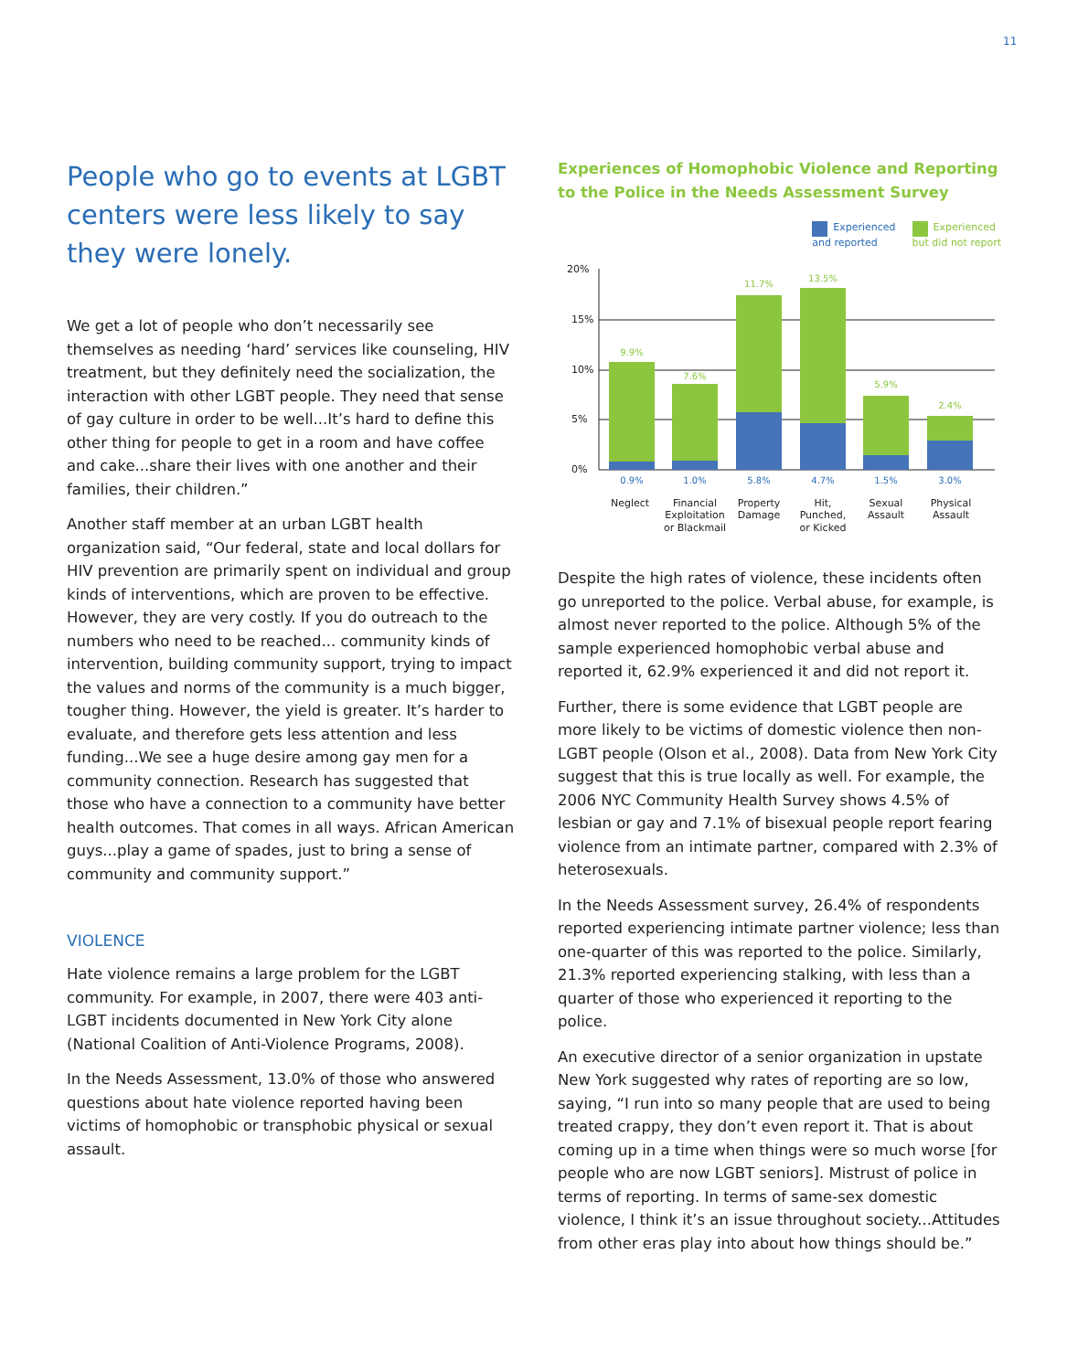11
People who go to events at LGBT centers were less likely to say they were lonely.
We get a lot of people who don’t necessarily see themselves as needing ‘hard’ services like counseling, HIV treatment, but they definitely need the socialization, the interaction with other LGBT people. They need that sense of gay culture in order to be well...It’s hard to define this other thing for people to get in a room and have coffee and cake...share their lives with one another and their families, their children.”
Another staff member at an urban LGBT health organization said, “Our federal, state and local dollars for HIV prevention are primarily spent on individual and group kinds of interventions, which are proven to be effective. However, they are very costly. If you do outreach to the numbers who need to be reached... community kinds of intervention, building community support, trying to impact the values and norms of the community is a much bigger, tougher thing. However, the yield is greater. It’s harder to evaluate, and therefore gets less attention and less funding...We see a huge desire among gay men for a community connection. Research has suggested that those who have a connection to a community have better health outcomes. That comes in all ways. African American guys...play a game of spades, just to bring a sense of community and community support.”
VIOLENCE
Hate violence remains a large problem for the LGBT community. For example, in 2007, there were 403 anti-LGBT incidents documented in New York City alone (National Coalition of Anti-Violence Programs, 2008).
In the Needs Assessment, 13.0% of those who answered questions about hate violence reported having been victims of homophobic or transphobic physical or sexual assault.
Experiences of Homophobic Violence and Reporting to the Police in the Needs Assessment Survey
Experienced
and reported
Experienced
but did not report
20%
15%
10%
5%
0%
9.9%
7.6%
11.7%
13.5%
5.9%
2.4%
0.9%
1.0%
5.8%
4.7%
1.5%
3.0%
Neglect
Financial
Exploitation
or Blackmail
Property
Damage
Hit,
Punched,
or Kicked
Sexual
Assault
Physical
Assault
Despite the high rates of violence, these incidents often go unreported to the police. Verbal abuse, for example, is almost never reported to the police. Although 5% of the sample experienced homophobic verbal abuse and reported it, 62.9% experienced it and did not report it.
Further, there is some evidence that LGBT people are more likely to be victims of domestic violence then non-LGBT people (Olson et al., 2008). Data from New York City suggest that this is true locally as well. For example, the 2006 NYC Community Health Survey shows 4.5% of lesbian or gay and 7.1% of bisexual people report fearing violence from an intimate partner, compared with 2.3% of heterosexuals.
In the Needs Assessment survey, 26.4% of respondents reported experiencing intimate partner violence; less than one-quarter of this was reported to the police. Similarly, 21.3% reported experiencing stalking, with less than a quarter of those who experienced it reporting to the police.
An executive director of a senior organization in upstate New York suggested why rates of reporting are so low, saying, “I run into so many people that are used to being treated crappy, they don’t even report it. That is about coming up in a time when things were so much worse [for people who are now LGBT seniors]. Mistrust of police in terms of reporting. In terms of same-sex domestic violence, I think it’s an issue throughout society...Attitudes from other eras play into about how things should be.”